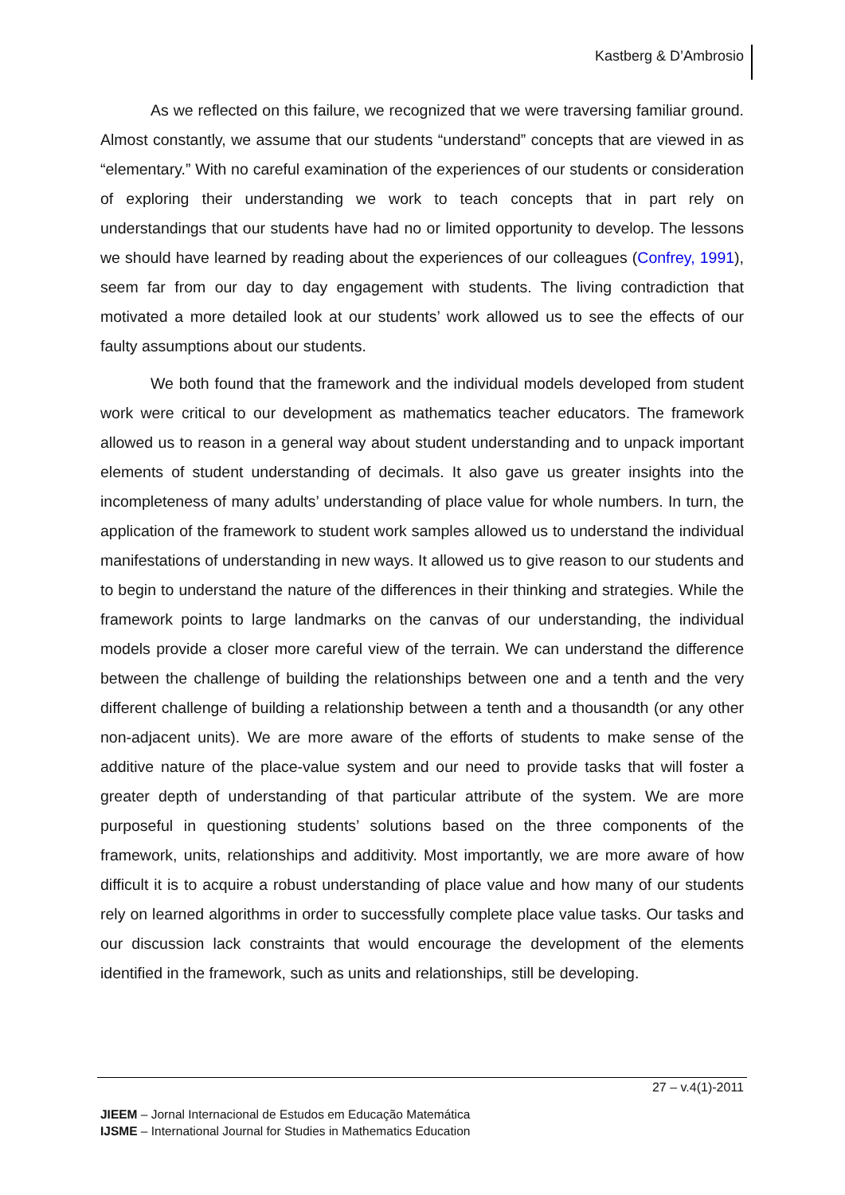Kastberg & D’Ambrosio
As we reflected on this failure, we recognized that we were traversing familiar ground. Almost constantly, we assume that our students “understand” concepts that are viewed in as “elementary.” With no careful examination of the experiences of our students or consideration of exploring their understanding we work to teach concepts that in part rely on understandings that our students have had no or limited opportunity to develop. The lessons we should have learned by reading about the experiences of our colleagues (Confrey, 1991), seem far from our day to day engagement with students. The living contradiction that motivated a more detailed look at our students’ work allowed us to see the effects of our faulty assumptions about our students.
We both found that the framework and the individual models developed from student work were critical to our development as mathematics teacher educators. The framework allowed us to reason in a general way about student understanding and to unpack important elements of student understanding of decimals. It also gave us greater insights into the incompleteness of many adults’ understanding of place value for whole numbers. In turn, the application of the framework to student work samples allowed us to understand the individual manifestations of understanding in new ways. It allowed us to give reason to our students and to begin to understand the nature of the differences in their thinking and strategies. While the framework points to large landmarks on the canvas of our understanding, the individual models provide a closer more careful view of the terrain. We can understand the difference between the challenge of building the relationships between one and a tenth and the very different challenge of building a relationship between a tenth and a thousandth (or any other non-adjacent units). We are more aware of the efforts of students to make sense of the additive nature of the place-value system and our need to provide tasks that will foster a greater depth of understanding of that particular attribute of the system. We are more purposeful in questioning students’ solutions based on the three components of the framework, units, relationships and additivity. Most importantly, we are more aware of how difficult it is to acquire a robust understanding of place value and how many of our students rely on learned algorithms in order to successfully complete place value tasks. Our tasks and our discussion lack constraints that would encourage the development of the elements identified in the framework, such as units and relationships, still be developing.
27 – v.4(1)-2011
JIEEM – Jornal Internacional de Estudos em Educação Matemática
IJSME – International Journal for Studies in Mathematics Education